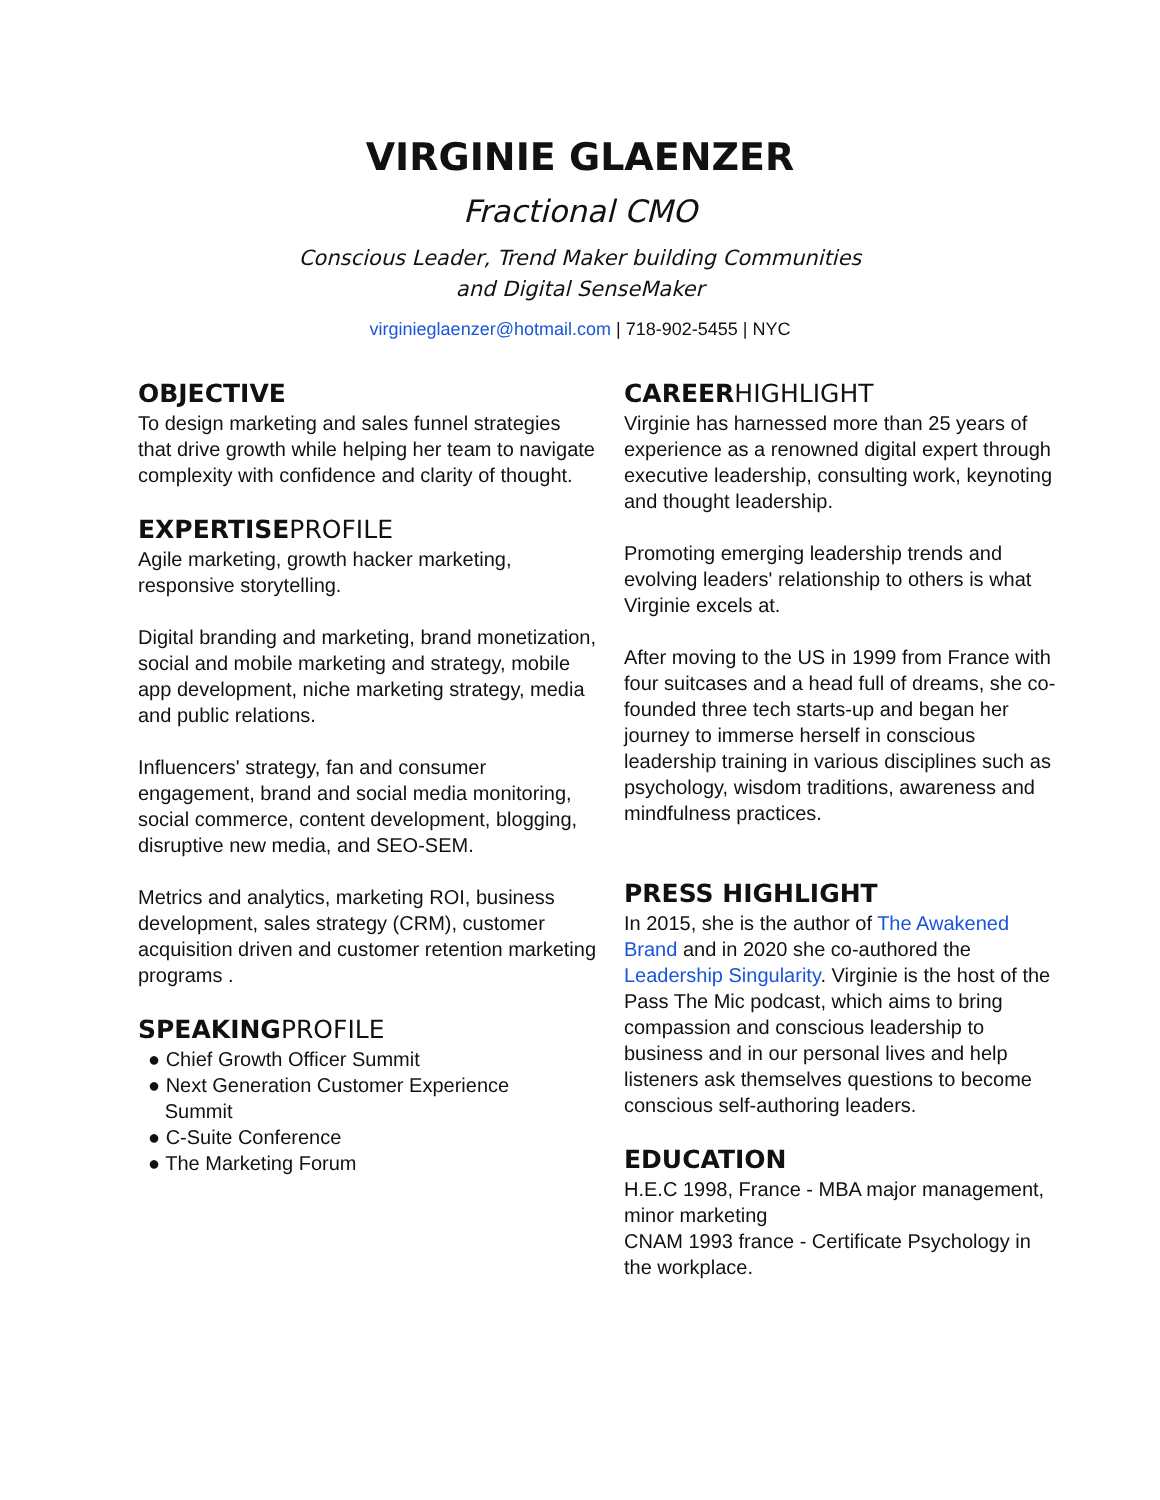VIRGINIE GLAENZER
Fractional CMO
Conscious Leader, Trend Maker building Communities
and Digital SenseMaker
virginieglaenzer@hotmail.com | 718-902-5455 | NYC
OBJECTIVE
To design marketing and sales funnel strategies that drive growth while helping her team to navigate complexity with confidence and clarity of thought.
EXPERTISEPROFILE
Agile marketing, growth hacker marketing, responsive storytelling.
Digital branding and marketing, brand monetization, social and mobile marketing and strategy, mobile app development, niche marketing strategy, media and public relations.
Influencers' strategy, fan and consumer engagement, brand and social media monitoring, social commerce, content development, blogging, disruptive new media, and SEO-SEM.
Metrics and analytics, marketing ROI, business development, sales strategy (CRM), customer acquisition driven and customer retention marketing programs .
SPEAKINGPROFILE
● Chief Growth Officer Summit
● Next Generation Customer Experience
Summit
● C-Suite Conference
● The Marketing Forum
CAREERHIGHLIGHT
Virginie has harnessed more than 25 years of experience as a renowned digital expert through executive leadership, consulting work, keynoting and thought leadership.
Promoting emerging leadership trends and evolving leaders' relationship to others is what Virginie excels at.
After moving to the US in 1999 from France with four suitcases and a head full of dreams, she co-founded three tech starts-up and began her journey to immerse herself in conscious leadership training in various disciplines such as psychology, wisdom traditions, awareness and mindfulness practices.
PRESS HIGHLIGHT
In 2015, she is the author of The Awakened Brand and in 2020 she co-authored the Leadership Singularity. Virginie is the host of the Pass The Mic podcast, which aims to bring compassion and conscious leadership to business and in our personal lives and help listeners ask themselves questions to become conscious self-authoring leaders.
EDUCATION
H.E.C 1998, France - MBA major management, minor marketing
CNAM 1993 france - Certificate Psychology in the workplace.